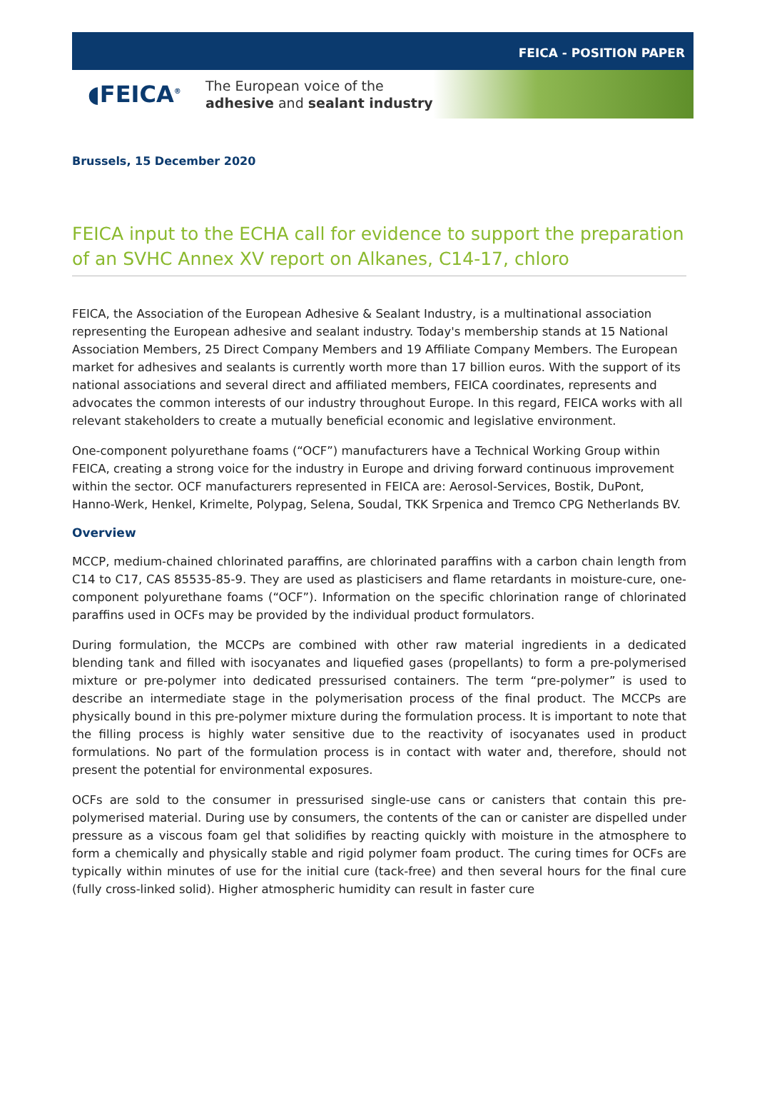FEICA - POSITION PAPER
◖FEICA<sup>®</sup>
The European voice of the
adhesive and sealant industry
Brussels, 15 December 2020
FEICA input to the ECHA call for evidence to support the preparation of an SVHC Annex XV report on Alkanes, C14-17, chloro
FEICA, the Association of the European Adhesive & Sealant Industry, is a multinational association representing the European adhesive and sealant industry. Today's membership stands at 15 National Association Members, 25 Direct Company Members and 19 Affiliate Company Members. The European market for adhesives and sealants is currently worth more than 17 billion euros. With the support of its national associations and several direct and affiliated members, FEICA coordinates, represents and advocates the common interests of our industry throughout Europe. In this regard, FEICA works with all relevant stakeholders to create a mutually beneficial economic and legislative environment.
One-component polyurethane foams (“OCF”) manufacturers have a Technical Working Group within FEICA, creating a strong voice for the industry in Europe and driving forward continuous improvement within the sector. OCF manufacturers represented in FEICA are: Aerosol-Services, Bostik, DuPont, Hanno-Werk, Henkel, Krimelte, Polypag, Selena, Soudal, TKK Srpenica and Tremco CPG Netherlands BV.
Overview
MCCP, medium-chained chlorinated paraffins, are chlorinated paraffins with a carbon chain length from C14 to C17, CAS 85535-85-9. They are used as plasticisers and flame retardants in moisture-cure, one-component polyurethane foams (“OCF”). Information on the specific chlorination range of chlorinated paraffins used in OCFs may be provided by the individual product formulators.
During formulation, the MCCPs are combined with other raw material ingredients in a dedicated blending tank and filled with isocyanates and liquefied gases (propellants) to form a pre-polymerised mixture or pre-polymer into dedicated pressurised containers. The term “pre-polymer” is used to describe an intermediate stage in the polymerisation process of the final product. The MCCPs are physically bound in this pre-polymer mixture during the formulation process. It is important to note that the filling process is highly water sensitive due to the reactivity of isocyanates used in product formulations. No part of the formulation process is in contact with water and, therefore, should not present the potential for environmental exposures.
OCFs are sold to the consumer in pressurised single-use cans or canisters that contain this pre-polymerised material. During use by consumers, the contents of the can or canister are dispelled under pressure as a viscous foam gel that solidifies by reacting quickly with moisture in the atmosphere to form a chemically and physically stable and rigid polymer foam product. The curing times for OCFs are typically within minutes of use for the initial cure (tack-free) and then several hours for the final cure (fully cross-linked solid). Higher atmospheric humidity can result in faster cure